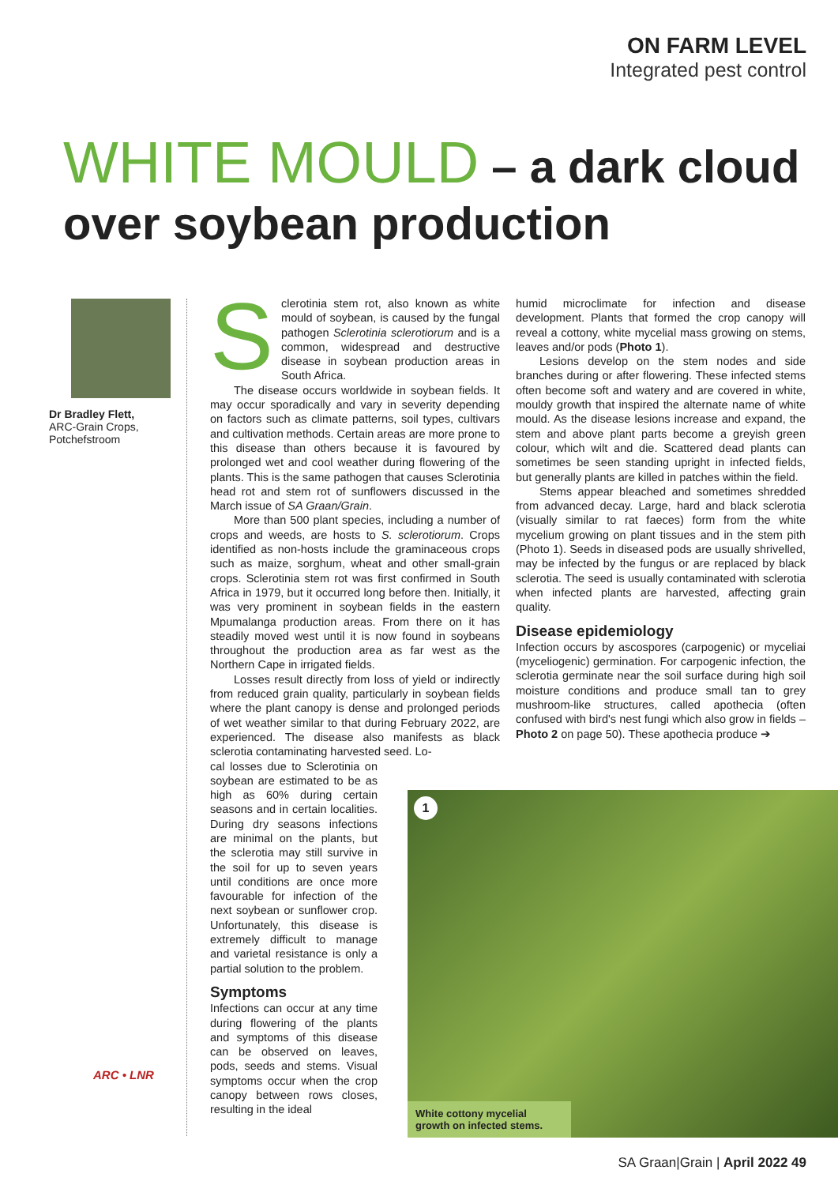ON FARM LEVEL
Integrated pest control
WHITE MOULD – a dark cloud over soybean production
Dr Bradley Flett,
ARC-Grain Crops, Potchefstroom
Sclerotinia stem rot, also known as white mould of soybean, is caused by the fungal pathogen Sclerotinia sclerotiorum and is a common, widespread and destructive disease in soybean production areas in South Africa.
The disease occurs worldwide in soybean fields. It may occur sporadically and vary in severity depending on factors such as climate patterns, soil types, cultivars and cultivation methods. Certain areas are more prone to this disease than others because it is favoured by prolonged wet and cool weather during flowering of the plants. This is the same pathogen that causes Sclerotinia head rot and stem rot of sunflowers discussed in the March issue of SA Graan/Grain.
More than 500 plant species, including a number of crops and weeds, are hosts to S. sclerotiorum. Crops identified as non-hosts include the graminaceous crops such as maize, sorghum, wheat and other small-grain crops. Sclerotinia stem rot was first confirmed in South Africa in 1979, but it occurred long before then. Initially, it was very prominent in soybean fields in the eastern Mpumalanga production areas. From there on it has steadily moved west until it is now found in soybeans throughout the production area as far west as the Northern Cape in irrigated fields.
Losses result directly from loss of yield or indirectly from reduced grain quality, particularly in soybean fields where the plant canopy is dense and prolonged periods of wet weather similar to that during February 2022, are experienced. The disease also manifests as black sclerotia contaminating harvested seed. Lo-
cal losses due to Sclerotinia on soybean are estimated to be as high as 60% during certain seasons and in certain localities. During dry seasons infections are minimal on the plants, but the sclerotia may still survive in the soil for up to seven years until conditions are once more favourable for infection of the next soybean or sunflower crop. Unfortunately, this disease is extremely difficult to manage and varietal resistance is only a partial solution to the problem.
Symptoms
Infections can occur at any time during flowering of the plants and symptoms of this disease can be observed on leaves, pods, seeds and stems. Visual symptoms occur when the crop canopy between rows closes, resulting in the ideal
humid microclimate for infection and disease development. Plants that formed the crop canopy will reveal a cottony, white mycelial mass growing on stems, leaves and/or pods (Photo 1).
Lesions develop on the stem nodes and side branches during or after flowering. These infected stems often become soft and watery and are covered in white, mouldy growth that inspired the alternate name of white mould. As the disease lesions increase and expand, the stem and above plant parts become a greyish green colour, which wilt and die. Scattered dead plants can sometimes be seen standing upright in infected fields, but generally plants are killed in patches within the field.
Stems appear bleached and sometimes shredded from advanced decay. Large, hard and black sclerotia (visually similar to rat faeces) form from the white mycelium growing on plant tissues and in the stem pith (Photo 1). Seeds in diseased pods are usually shrivelled, may be infected by the fungus or are replaced by black sclerotia. The seed is usually contaminated with sclerotia when infected plants are harvested, affecting grain quality.
Disease epidemiology
Infection occurs by ascospores (carpogenic) or myceliai (myceliogenic) germination. For carpogenic infection, the sclerotia germinate near the soil surface during high soil moisture conditions and produce small tan to grey mushroom-like structures, called apothecia (often confused with bird's nest fungi which also grow in fields – Photo 2 on page 50). These apothecia produce ➔
1
White cottony mycelial growth on infected stems.
ARC • LNR
SA Graan|Grain | April 2022 49